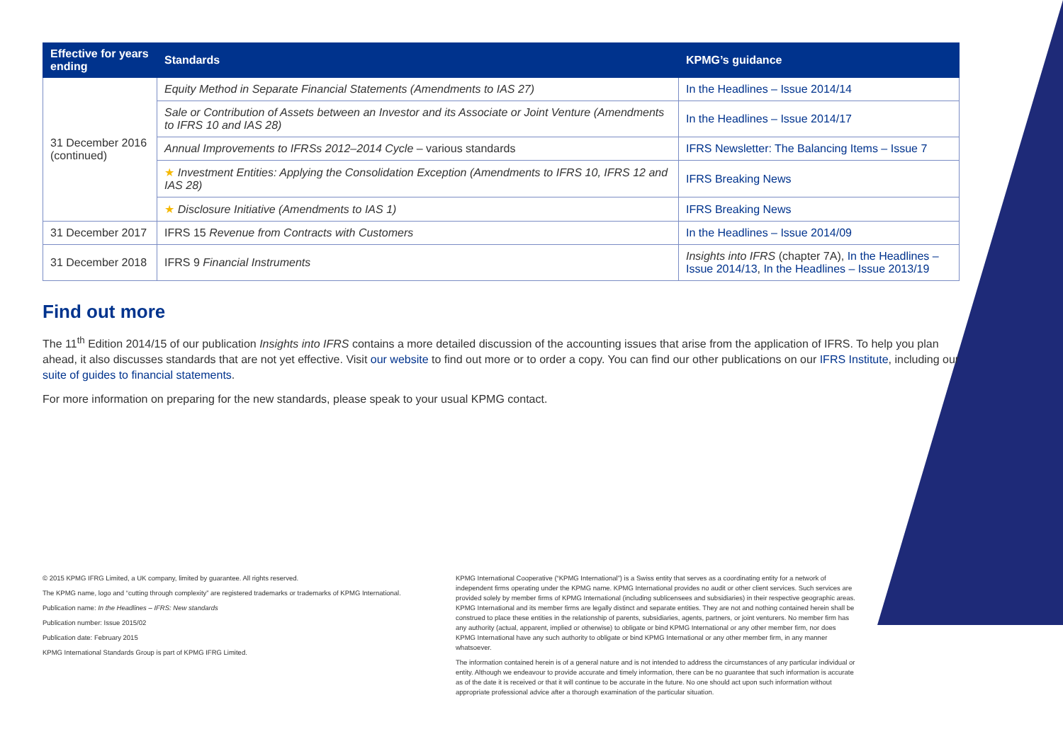| Effective for years ending | Standards | KPMG’s guidance |
| --- | --- | --- |
| 31 December 2016 (continued) | Equity Method in Separate Financial Statements (Amendments to IAS 27) | In the Headlines – Issue 2014/14 |
| | Sale or Contribution of Assets between an Investor and its Associate or Joint Venture (Amendments to IFRS 10 and IAS 28) | In the Headlines – Issue 2014/17 |
| | Annual Improvements to IFRSs 2012–2014 Cycle – various standards | IFRS Newsletter: The Balancing Items – Issue 7 |
| | ★ Investment Entities: Applying the Consolidation Exception (Amendments to IFRS 10, IFRS 12 and IAS 28) | IFRS Breaking News |
| | ★ Disclosure Initiative (Amendments to IAS 1) | IFRS Breaking News |
| 31 December 2017 | IFRS 15 Revenue from Contracts with Customers | In the Headlines – Issue 2014/09 |
| 31 December 2018 | IFRS 9 Financial Instruments | Insights into IFRS (chapter 7A), In the Headlines – Issue 2014/13 , In the Headlines – Issue 2013/19 |
Find out more
The 11<sup>th</sup> Edition 2014/15 of our publication Insights into IFRS contains a more detailed discussion of the accounting issues that arise from the application of IFRS. To help you plan ahead, it also discusses standards that are not yet effective. Visit our website to find out more or to order a copy. You can find our other publications on our IFRS Institute, including our suite of guides to financial statements.
For more information on preparing for the new standards, please speak to your usual KPMG contact.
© 2015 KPMG IFRG Limited, a UK company, limited by guarantee. All rights reserved.
The KPMG name, logo and “cutting through complexity” are registered trademarks or trademarks of KPMG International.
Publication name: In the Headlines – IFRS: New standards
Publication number: Issue 2015/02
Publication date: February 2015
KPMG International Standards Group is part of KPMG IFRG Limited.
KPMG International Cooperative (“KPMG International”) is a Swiss entity that serves as a coordinating entity for a network of independent firms operating under the KPMG name. KPMG International provides no audit or other client services. Such services are provided solely by member firms of KPMG International (including sublicensees and subsidiaries) in their respective geographic areas. KPMG International and its member firms are legally distinct and separate entities. They are not and nothing contained herein shall be construed to place these entities in the relationship of parents, subsidiaries, agents, partners, or joint venturers. No member firm has any authority (actual, apparent, implied or otherwise) to obligate or bind KPMG International or any other member firm, nor does KPMG International have any such authority to obligate or bind KPMG International or any other member firm, in any manner whatsoever.
The information contained herein is of a general nature and is not intended to address the circumstances of any particular individual or entity. Although we endeavour to provide accurate and timely information, there can be no guarantee that such information is accurate as of the date it is received or that it will continue to be accurate in the future. No one should act upon such information without appropriate professional advice after a thorough examination of the particular situation.